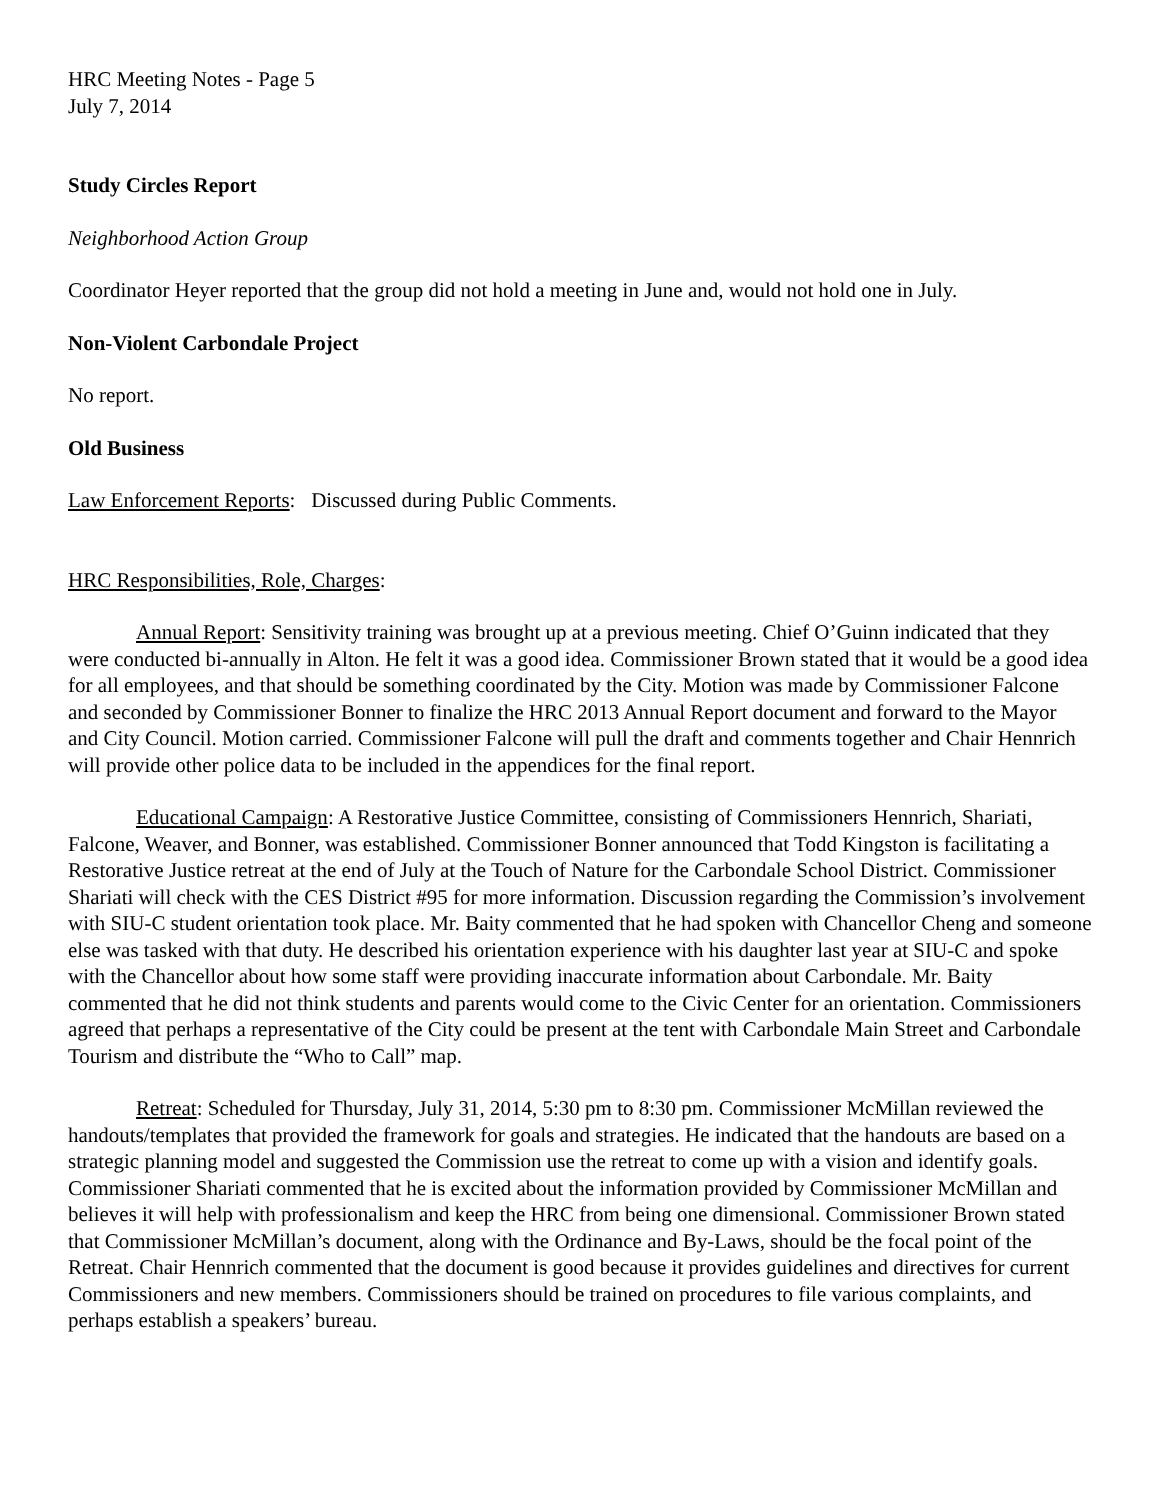HRC Meeting Notes - Page 5
July 7, 2014
Study Circles Report
Neighborhood Action Group
Coordinator Heyer reported that the group did not hold a meeting in June and, would not hold one in July.
Non-Violent Carbondale Project
No report.
Old Business
Law Enforcement Reports: Discussed during Public Comments.
HRC Responsibilities, Role, Charges:
Annual Report: Sensitivity training was brought up at a previous meeting. Chief O’Guinn indicated that they were conducted bi-annually in Alton. He felt it was a good idea. Commissioner Brown stated that it would be a good idea for all employees, and that should be something coordinated by the City. Motion was made by Commissioner Falcone and seconded by Commissioner Bonner to finalize the HRC 2013 Annual Report document and forward to the Mayor and City Council. Motion carried. Commissioner Falcone will pull the draft and comments together and Chair Hennrich will provide other police data to be included in the appendices for the final report.
Educational Campaign: A Restorative Justice Committee, consisting of Commissioners Hennrich, Shariati, Falcone, Weaver, and Bonner, was established. Commissioner Bonner announced that Todd Kingston is facilitating a Restorative Justice retreat at the end of July at the Touch of Nature for the Carbondale School District. Commissioner Shariati will check with the CES District #95 for more information. Discussion regarding the Commission’s involvement with SIU-C student orientation took place. Mr. Baity commented that he had spoken with Chancellor Cheng and someone else was tasked with that duty. He described his orientation experience with his daughter last year at SIU-C and spoke with the Chancellor about how some staff were providing inaccurate information about Carbondale. Mr. Baity commented that he did not think students and parents would come to the Civic Center for an orientation. Commissioners agreed that perhaps a representative of the City could be present at the tent with Carbondale Main Street and Carbondale Tourism and distribute the “Who to Call” map.
Retreat: Scheduled for Thursday, July 31, 2014, 5:30 pm to 8:30 pm. Commissioner McMillan reviewed the handouts/templates that provided the framework for goals and strategies. He indicated that the handouts are based on a strategic planning model and suggested the Commission use the retreat to come up with a vision and identify goals. Commissioner Shariati commented that he is excited about the information provided by Commissioner McMillan and believes it will help with professionalism and keep the HRC from being one dimensional. Commissioner Brown stated that Commissioner McMillan’s document, along with the Ordinance and By-Laws, should be the focal point of the Retreat. Chair Hennrich commented that the document is good because it provides guidelines and directives for current Commissioners and new members. Commissioners should be trained on procedures to file various complaints, and perhaps establish a speakers’ bureau.